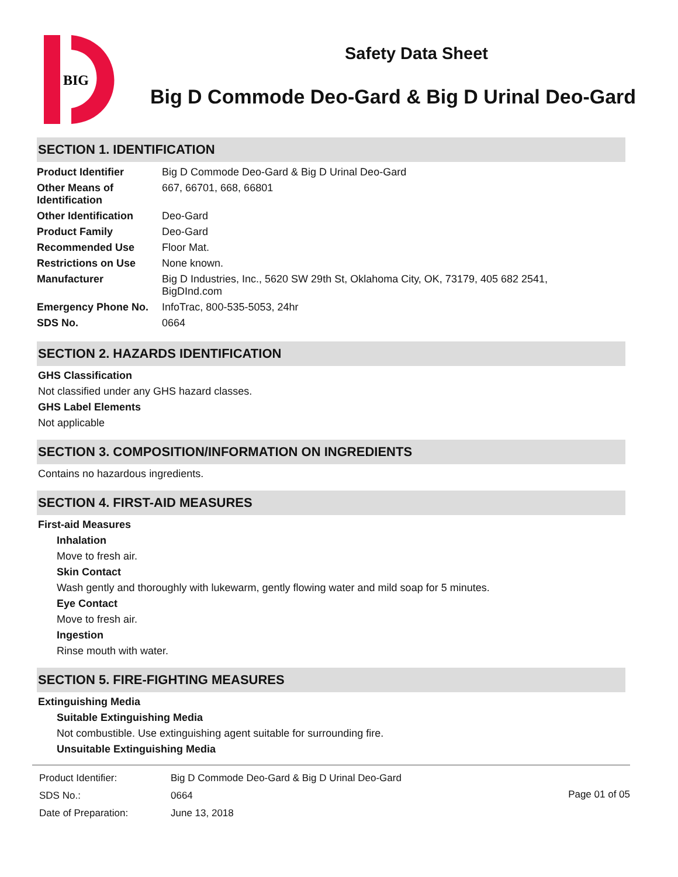BIG
Safety Data Sheet
Big D Commode Deo-Gard & Big D Urinal Deo-Gard
SECTION 1. IDENTIFICATION
| Product Identifier | Big D Commode Deo-Gard & Big D Urinal Deo-Gard |
| Other Means of Identification | 667, 66701, 668, 66801 |
| Other Identification | Deo-Gard |
| Product Family | Deo-Gard |
| Recommended Use | Floor Mat. |
| Restrictions on Use | None known. |
| Manufacturer | Big D Industries, Inc., 5620 SW 29th St, Oklahoma City, OK, 73179, 405 682 2541, BigDInd.com |
| Emergency Phone No. | InfoTrac, 800-535-5053, 24hr |
| SDS No. | 0664 |
SECTION 2. HAZARDS IDENTIFICATION
GHS Classification
Not classified under any GHS hazard classes.
GHS Label Elements
Not applicable
SECTION 3. COMPOSITION/INFORMATION ON INGREDIENTS
Contains no hazardous ingredients.
SECTION 4. FIRST-AID MEASURES
First-aid Measures
Inhalation
Move to fresh air.
Skin Contact
Wash gently and thoroughly with lukewarm, gently flowing water and mild soap for 5 minutes.
Eye Contact
Move to fresh air.
Ingestion
Rinse mouth with water.
SECTION 5. FIRE-FIGHTING MEASURES
Extinguishing Media
Suitable Extinguishing Media
Not combustible. Use extinguishing agent suitable for surrounding fire.
Unsuitable Extinguishing Media
| Product Identifier: | Big D Commode Deo-Gard & Big D Urinal Deo-Gard |
| SDS No.: | 0664 |
| Date of Preparation: | June 13, 2018 |
Page 01 of 05